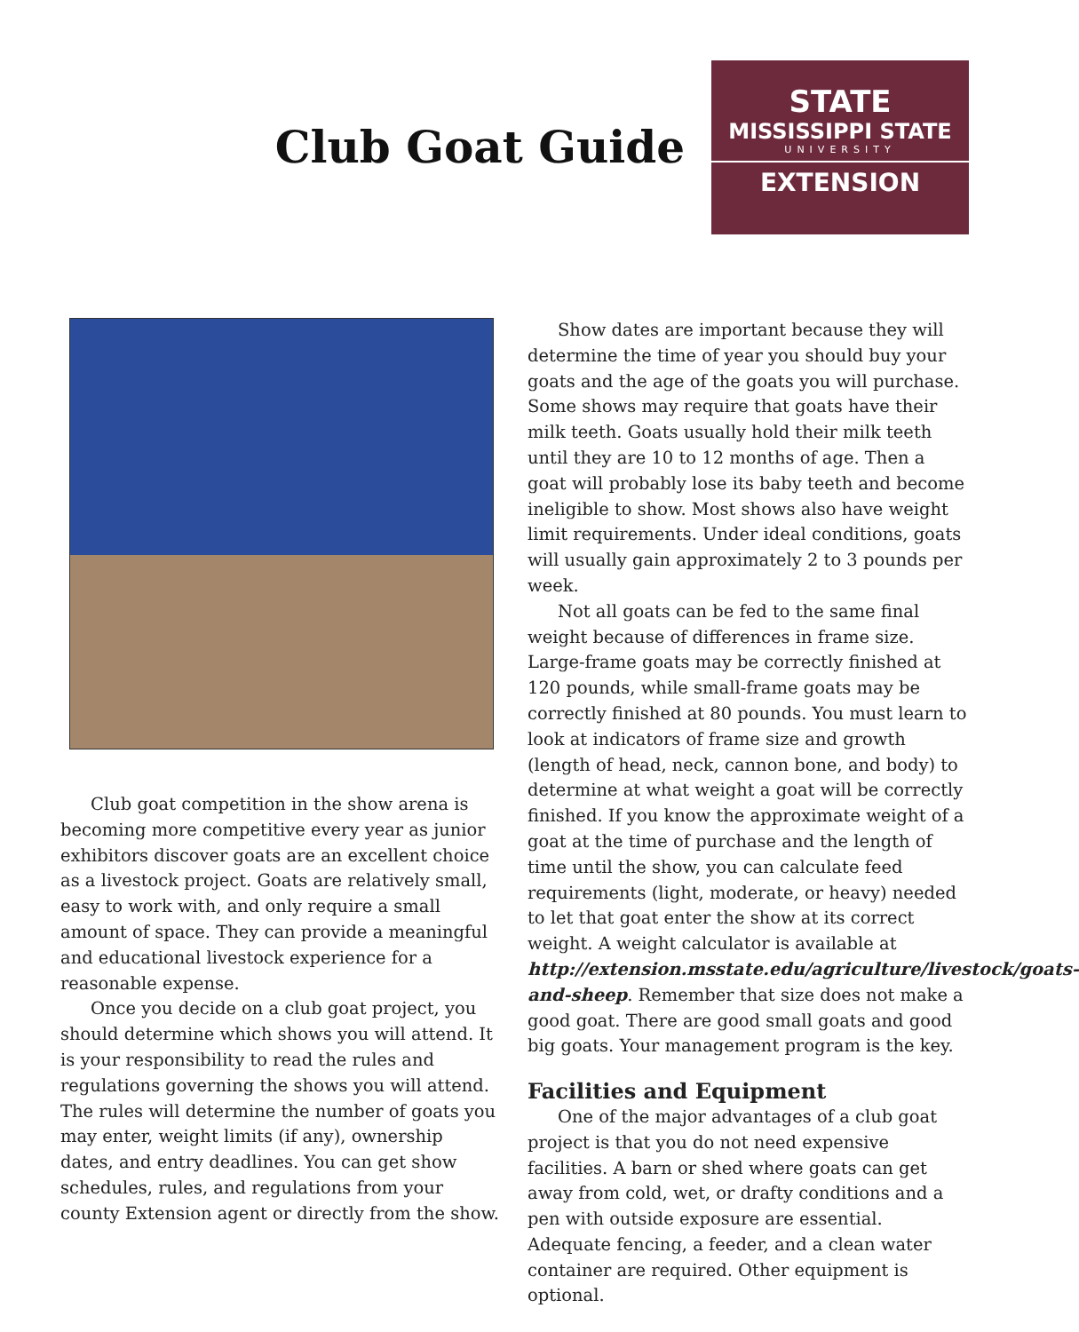Club Goat Guide
STATE
MISSISSIPPI STATE
UNIVERSITY
EXTENSION
Club goat competition in the show arena is becoming more competitive every year as junior exhibitors discover goats are an excellent choice as a livestock project. Goats are relatively small, easy to work with, and only require a small amount of space. They can provide a meaningful and educational livestock experience for a reasonable expense.
Once you decide on a club goat project, you should determine which shows you will attend. It is your responsibility to read the rules and regulations governing the shows you will attend. The rules will determine the number of goats you may enter, weight limits (if any), ownership dates, and entry deadlines. You can get show schedules, rules, and regulations from your county Extension agent or directly from the show.
Show dates are important because they will determine the time of year you should buy your goats and the age of the goats you will purchase. Some shows may require that goats have their milk teeth. Goats usually hold their milk teeth until they are 10 to 12 months of age. Then a goat will probably lose its baby teeth and become ineligible to show. Most shows also have weight limit requirements. Under ideal conditions, goats will usually gain approximately 2 to 3 pounds per week.
Not all goats can be fed to the same final weight because of differences in frame size. Large-frame goats may be correctly finished at 120 pounds, while small-frame goats may be correctly finished at 80 pounds. You must learn to look at indicators of frame size and growth (length of head, neck, cannon bone, and body) to determine at what weight a goat will be correctly finished. If you know the approximate weight of a goat at the time of purchase and the length of time until the show, you can calculate feed requirements (light, moderate, or heavy) needed to let that goat enter the show at its correct weight. A weight calculator is available at http://extension.msstate.edu/agriculture/livestock/goats-and-sheep. Remember that size does not make a good goat. There are good small goats and good big goats. Your management program is the key.
Facilities and Equipment
One of the major advantages of a club goat project is that you do not need expensive facilities. A barn or shed where goats can get away from cold, wet, or drafty conditions and a pen with outside exposure are essential. Adequate fencing, a feeder, and a clean water container are required. Other equipment is optional.